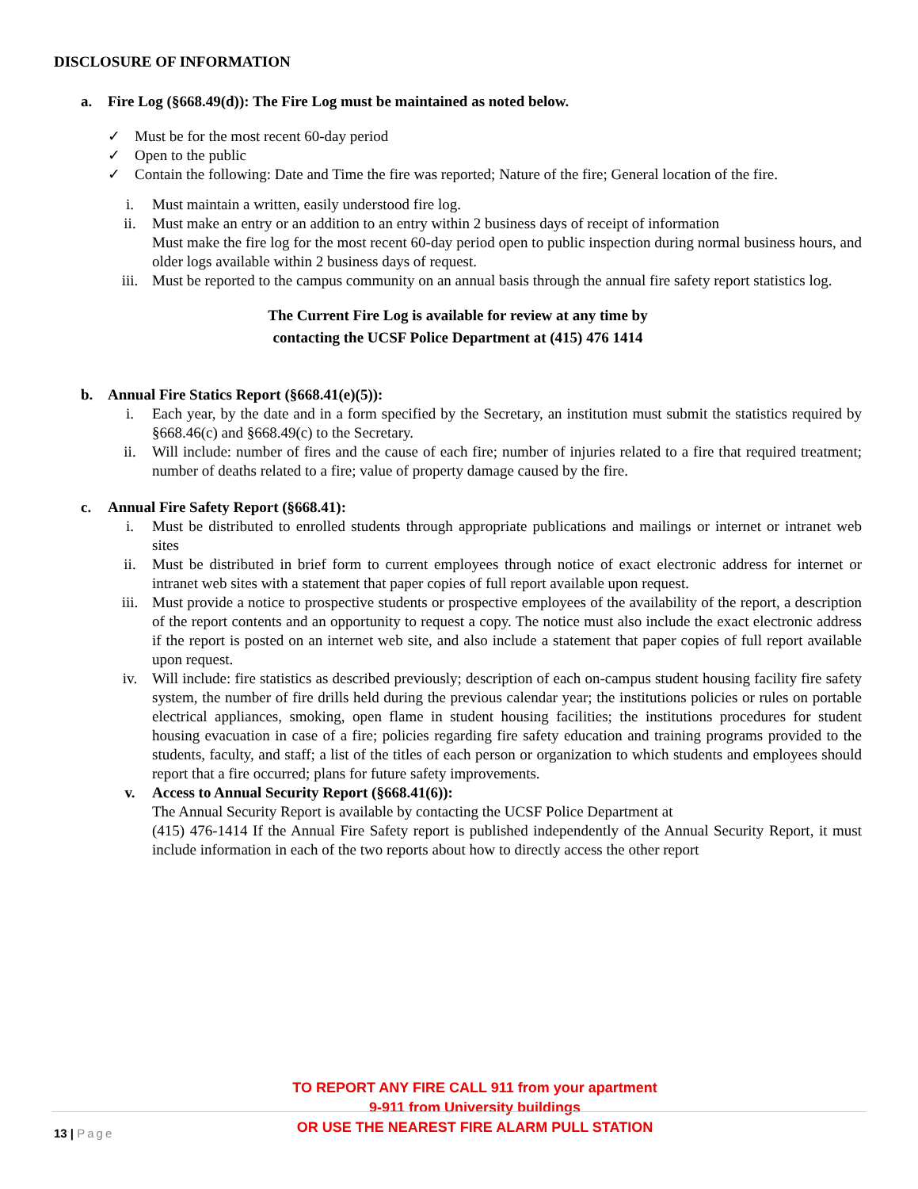DISCLOSURE OF INFORMATION
a. Fire Log (§668.49(d)): The Fire Log must be maintained as noted below.
✓ Must be for the most recent 60-day period
✓ Open to the public
✓ Contain the following: Date and Time the fire was reported; Nature of the fire; General location of the fire.
i. Must maintain a written, easily understood fire log.
ii. Must make an entry or an addition to an entry within 2 business days of receipt of information
Must make the fire log for the most recent 60-day period open to public inspection during normal business hours, and older logs available within 2 business days of request.
iii. Must be reported to the campus community on an annual basis through the annual fire safety report statistics log.
The Current Fire Log is available for review at any time by
contacting the UCSF Police Department at (415) 476 1414
b. Annual Fire Statics Report (§668.41(e)(5)):
i. Each year, by the date and in a form specified by the Secretary, an institution must submit the statistics required by §668.46(c) and §668.49(c) to the Secretary.
ii. Will include: number of fires and the cause of each fire; number of injuries related to a fire that required treatment; number of deaths related to a fire; value of property damage caused by the fire.
c. Annual Fire Safety Report (§668.41):
i. Must be distributed to enrolled students through appropriate publications and mailings or internet or intranet web sites
ii. Must be distributed in brief form to current employees through notice of exact electronic address for internet or intranet web sites with a statement that paper copies of full report available upon request.
iii. Must provide a notice to prospective students or prospective employees of the availability of the report, a description of the report contents and an opportunity to request a copy. The notice must also include the exact electronic address if the report is posted on an internet web site, and also include a statement that paper copies of full report available upon request.
iv. Will include: fire statistics as described previously; description of each on-campus student housing facility fire safety system, the number of fire drills held during the previous calendar year; the institutions policies or rules on portable electrical appliances, smoking, open flame in student housing facilities; the institutions procedures for student housing evacuation in case of a fire; policies regarding fire safety education and training programs provided to the students, faculty, and staff; a list of the titles of each person or organization to which students and employees should report that a fire occurred; plans for future safety improvements.
v. Access to Annual Security Report (§668.41(6)):
The Annual Security Report is available by contacting the UCSF Police Department at
(415) 476-1414 If the Annual Fire Safety report is published independently of the Annual Security Report, it must include information in each of the two reports about how to directly access the other report
TO REPORT ANY FIRE CALL 911 from your apartment
9-911 from University buildings
OR USE THE NEAREST FIRE ALARM PULL STATION
13 | Page